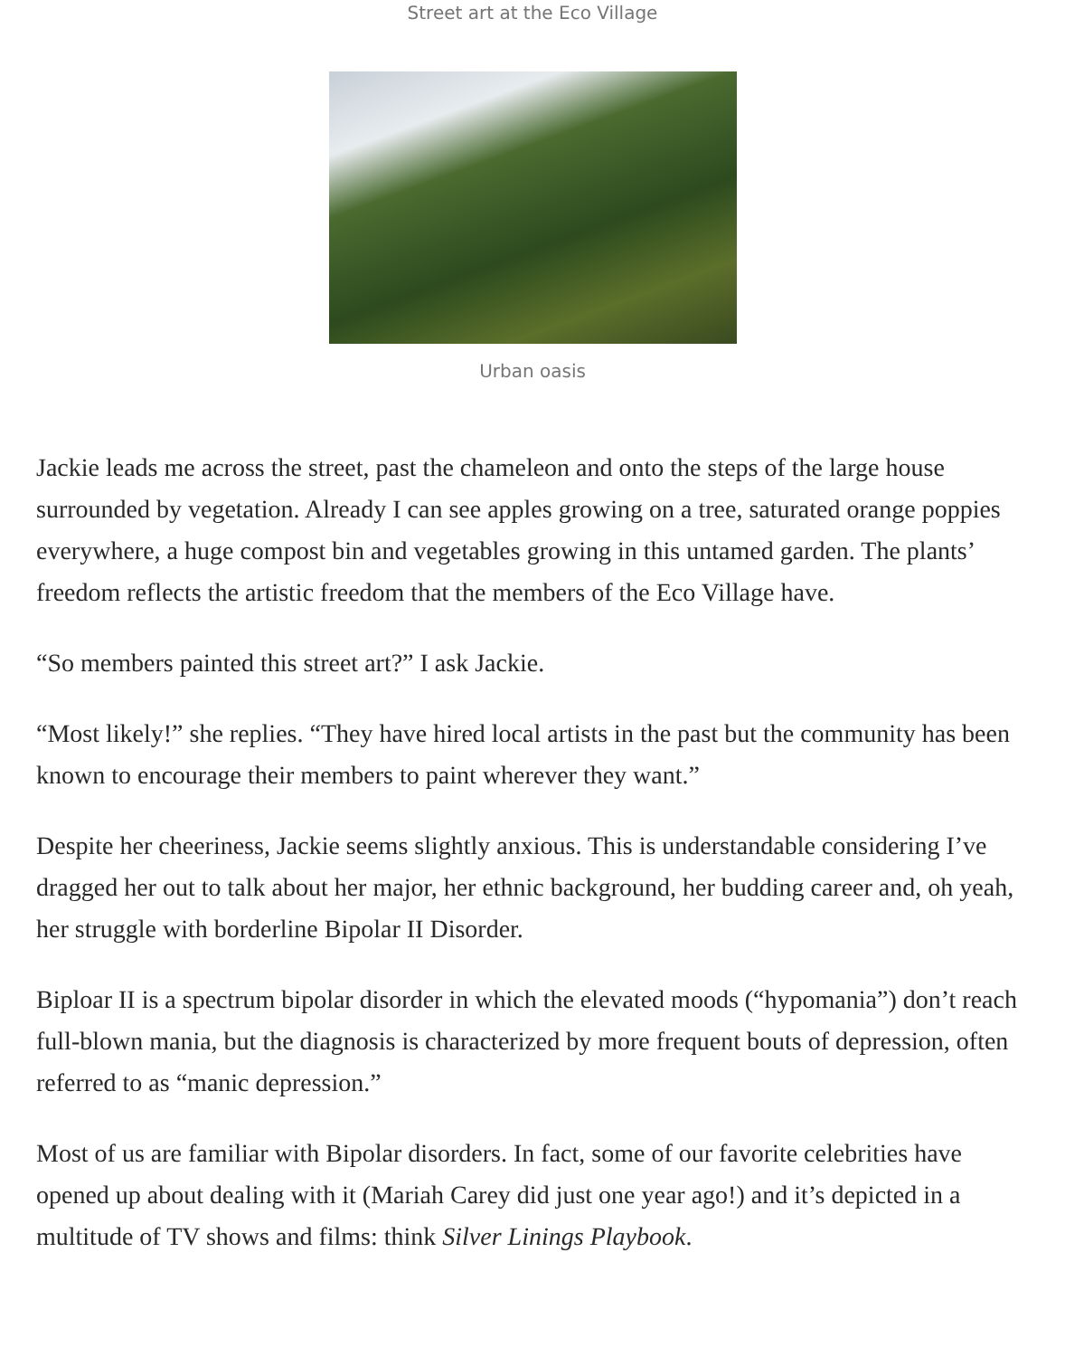Street art at the Eco Village
Urban oasis
Jackie leads me across the street, past the chameleon and onto the steps of the large house surrounded by vegetation. Already I can see apples growing on a tree, saturated orange poppies everywhere, a huge compost bin and vegetables growing in this untamed garden. The plants’ freedom reflects the artistic freedom that the members of the Eco Village have.
“So members painted this street art?” I ask Jackie.
“Most likely!” she replies. “They have hired local artists in the past but the community has been known to encourage their members to paint wherever they want.”
Despite her cheeriness, Jackie seems slightly anxious. This is understandable considering I’ve dragged her out to talk about her major, her ethnic background, her budding career and, oh yeah, her struggle with borderline Bipolar II Disorder.
Biploar II is a spectrum bipolar disorder in which the elevated moods (“hypomania”) don’t reach full-blown mania, but the diagnosis is characterized by more frequent bouts of depression, often referred to as “manic depression.”
Most of us are familiar with Bipolar disorders. In fact, some of our favorite celebrities have opened up about dealing with it (Mariah Carey did just one year ago!) and it’s depicted in a multitude of TV shows and films: think Silver Linings Playbook.